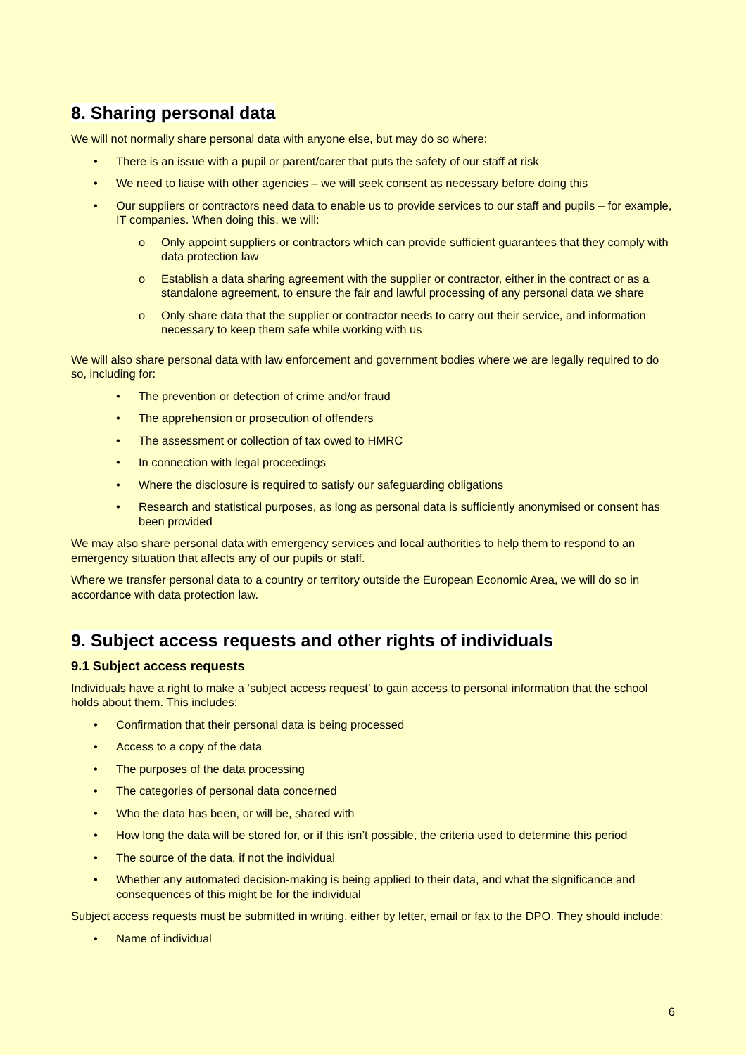8. Sharing personal data
We will not normally share personal data with anyone else, but may do so where:
• There is an issue with a pupil or parent/carer that puts the safety of our staff at risk
• We need to liaise with other agencies – we will seek consent as necessary before doing this
• Our suppliers or contractors need data to enable us to provide services to our staff and pupils – for example, IT companies. When doing this, we will:
o Only appoint suppliers or contractors which can provide sufficient guarantees that they comply with data protection law
o Establish a data sharing agreement with the supplier or contractor, either in the contract or as a standalone agreement, to ensure the fair and lawful processing of any personal data we share
o Only share data that the supplier or contractor needs to carry out their service, and information necessary to keep them safe while working with us
We will also share personal data with law enforcement and government bodies where we are legally required to do so, including for:
• The prevention or detection of crime and/or fraud
• The apprehension or prosecution of offenders
• The assessment or collection of tax owed to HMRC
• In connection with legal proceedings
• Where the disclosure is required to satisfy our safeguarding obligations
• Research and statistical purposes, as long as personal data is sufficiently anonymised or consent has been provided
We may also share personal data with emergency services and local authorities to help them to respond to an emergency situation that affects any of our pupils or staff.
Where we transfer personal data to a country or territory outside the European Economic Area, we will do so in accordance with data protection law.
9. Subject access requests and other rights of individuals
9.1 Subject access requests
Individuals have a right to make a ‘subject access request’ to gain access to personal information that the school holds about them. This includes:
• Confirmation that their personal data is being processed
• Access to a copy of the data
• The purposes of the data processing
• The categories of personal data concerned
• Who the data has been, or will be, shared with
• How long the data will be stored for, or if this isn’t possible, the criteria used to determine this period
• The source of the data, if not the individual
• Whether any automated decision-making is being applied to their data, and what the significance and consequences of this might be for the individual
Subject access requests must be submitted in writing, either by letter, email or fax to the DPO. They should include:
• Name of individual
6